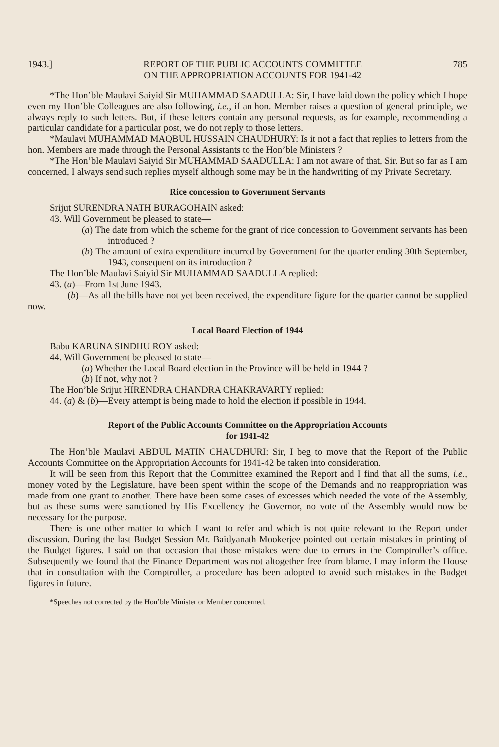1943.] REPORT OF THE PUBLIC ACCOUNTS COMMITTEE
ON THE APPROPRIATION ACCOUNTS FOR 1941-42 785
*The Hon’ble Maulavi Saiyid Sir MUHAMMAD SAADULLA: Sir, I have laid down the policy which I hope even my Hon’ble Colleagues are also following, i.e., if an hon. Member raises a question of general principle, we always reply to such letters. But, if these letters contain any personal requests, as for example, recommending a particular candidate for a particular post, we do not reply to those letters.
*Maulavi MUHAMMAD MAQBUL HUSSAIN CHAUDHURY: Is it not a fact that replies to letters from the hon. Members are made through the Personal Assistants to the Hon’ble Ministers ?
*The Hon’ble Maulavi Saiyid Sir MUHAMMAD SAADULLA: I am not aware of that, Sir. But so far as I am concerned, I always send such replies myself although some may be in the handwriting of my Private Secretary.
Rice concession to Government Servants
Srijut SURENDRA NATH BURAGOHAIN asked:
43. Will Government be pleased to state—
(a) The date from which the scheme for the grant of rice concession to Government servants has been introduced ?
(b) The amount of extra expenditure incurred by Government for the quarter ending 30th September, 1943, consequent on its introduction ?
The Hon’ble Maulavi Saiyid Sir MUHAMMAD SAADULLA replied:
43. (a)—From 1st June 1943.
(b)—As all the bills have not yet been received, the expenditure figure for the quarter cannot be supplied now.
Local Board Election of 1944
Babu KARUNA SINDHU ROY asked:
44. Will Government be pleased to state—
(a) Whether the Local Board election in the Province will be held in 1944 ?
(b) If not, why not ?
The Hon’ble Srijut HIRENDRA CHANDRA CHAKRAVARTY replied:
44. (a) & (b)—Every attempt is being made to hold the election if possible in 1944.
Report of the Public Accounts Committee on the Appropriation Accounts
for 1941-42
The Hon’ble Maulavi ABDUL MATIN CHAUDHURI: Sir, I beg to move that the Report of the Public Accounts Committee on the Appropriation Accounts for 1941-42 be taken into consideration.
It will be seen from this Report that the Committee examined the Report and I find that all the sums, i.e., money voted by the Legislature, have been spent within the scope of the Demands and no reappropriation was made from one grant to another. There have been some cases of excesses which needed the vote of the Assembly, but as these sums were sanctioned by His Excellency the Governor, no vote of the Assembly would now be necessary for the purpose.
There is one other matter to which I want to refer and which is not quite relevant to the Report under discussion. During the last Budget Session Mr. Baidyanath Mookerjee pointed out certain mistakes in printing of the Budget figures. I said on that occasion that those mistakes were due to errors in the Comptroller’s office. Subsequently we found that the Finance Department was not altogether free from blame. I may inform the House that in consultation with the Comptroller, a procedure has been adopted to avoid such mistakes in the Budget figures in future.
*Speeches not corrected by the Hon’ble Minister or Member concerned.